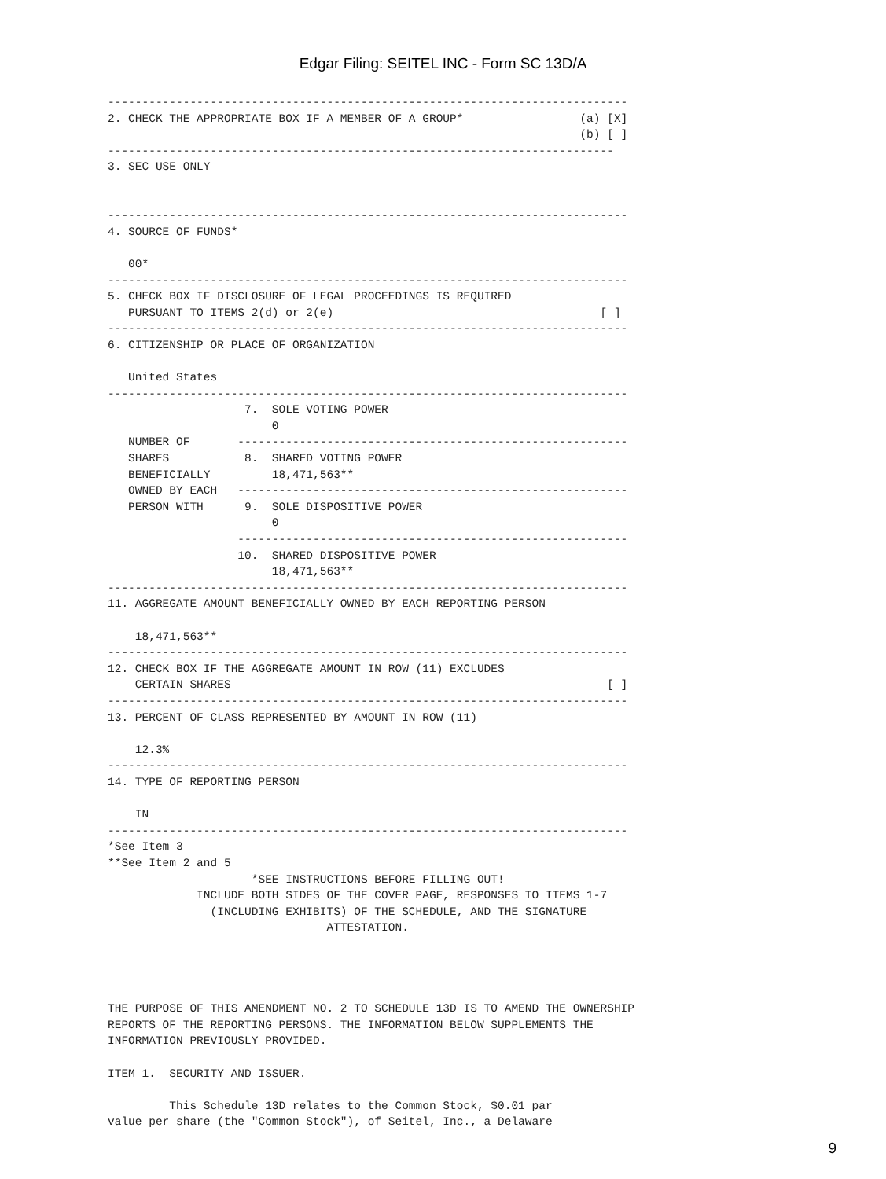Edgar Filing: SEITEL INC - Form SC 13D/A
----------------------------------------------------------------------------
2. CHECK THE APPROPRIATE BOX IF A MEMBER OF A GROUP*                 (a) [X]
                                                                     (b) [ ]
--------------------------------------------------------------------------
3. SEC USE ONLY


----------------------------------------------------------------------------
4. SOURCE OF FUNDS*

   00*
----------------------------------------------------------------------------
5. CHECK BOX IF DISCLOSURE OF LEGAL PROCEEDINGS IS REQUIRED
   PURSUANT TO ITEMS 2(d) or 2(e)                                       [ ]
----------------------------------------------------------------------------
6. CITIZENSHIP OR PLACE OF ORGANIZATION

   United States
----------------------------------------------------------------------------
                    7.  SOLE VOTING POWER
                        0
   NUMBER OF       ---------------------------------------------------------
   SHARES           8.  SHARED VOTING POWER
   BENEFICIALLY         18,471,563**
   OWNED BY EACH   ---------------------------------------------------------
   PERSON WITH      9.  SOLE DISPOSITIVE POWER
                        0
                   ---------------------------------------------------------
                   10.  SHARED DISPOSITIVE POWER
                        18,471,563**
----------------------------------------------------------------------------
11. AGGREGATE AMOUNT BENEFICIALLY OWNED BY EACH REPORTING PERSON

    18,471,563**
----------------------------------------------------------------------------
12. CHECK BOX IF THE AGGREGATE AMOUNT IN ROW (11) EXCLUDES
    CERTAIN SHARES                                                       [ ]
----------------------------------------------------------------------------
13. PERCENT OF CLASS REPRESENTED BY AMOUNT IN ROW (11)

    12.3%
----------------------------------------------------------------------------
14. TYPE OF REPORTING PERSON

    IN
----------------------------------------------------------------------------
*See Item 3
**See Item 2 and 5
                     *SEE INSTRUCTIONS BEFORE FILLING OUT!
             INCLUDE BOTH SIDES OF THE COVER PAGE, RESPONSES TO ITEMS 1-7
               (INCLUDING EXHIBITS) OF THE SCHEDULE, AND THE SIGNATURE
                                ATTESTATION.




THE PURPOSE OF THIS AMENDMENT NO. 2 TO SCHEDULE 13D IS TO AMEND THE OWNERSHIP
REPORTS OF THE REPORTING PERSONS. THE INFORMATION BELOW SUPPLEMENTS THE
INFORMATION PREVIOUSLY PROVIDED.

ITEM 1.  SECURITY AND ISSUER.

         This Schedule 13D relates to the Common Stock, $0.01 par
value per share (the "Common Stock"), of Seitel, Inc., a Delaware
9